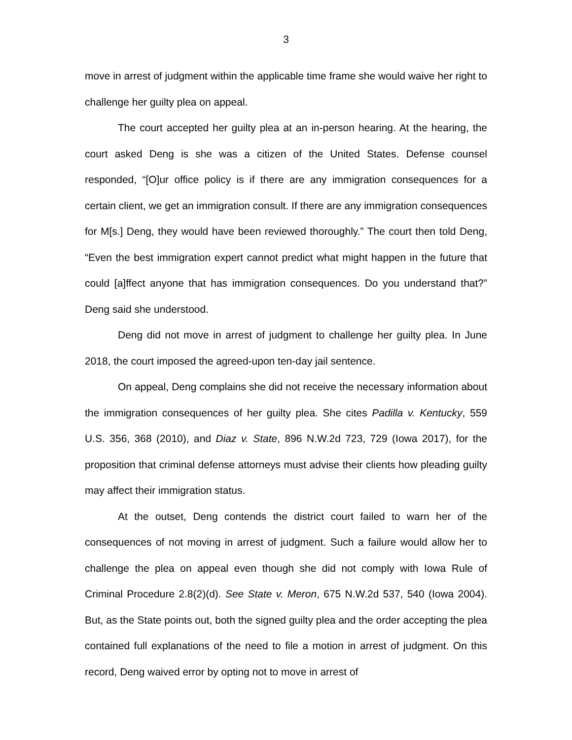3
move in arrest of judgment within the applicable time frame she would waive her right to challenge her guilty plea on appeal.
The court accepted her guilty plea at an in-person hearing. At the hearing, the court asked Deng is she was a citizen of the United States. Defense counsel responded, “[O]ur office policy is if there are any immigration consequences for a certain client, we get an immigration consult. If there are any immigration consequences for M[s.] Deng, they would have been reviewed thoroughly.” The court then told Deng, “Even the best immigration expert cannot predict what might happen in the future that could [a]ffect anyone that has immigration consequences. Do you understand that?” Deng said she understood.
Deng did not move in arrest of judgment to challenge her guilty plea. In June 2018, the court imposed the agreed-upon ten-day jail sentence.
On appeal, Deng complains she did not receive the necessary information about the immigration consequences of her guilty plea. She cites Padilla v. Kentucky, 559 U.S. 356, 368 (2010), and Diaz v. State, 896 N.W.2d 723, 729 (Iowa 2017), for the proposition that criminal defense attorneys must advise their clients how pleading guilty may affect their immigration status.
At the outset, Deng contends the district court failed to warn her of the consequences of not moving in arrest of judgment. Such a failure would allow her to challenge the plea on appeal even though she did not comply with Iowa Rule of Criminal Procedure 2.8(2)(d). See State v. Meron, 675 N.W.2d 537, 540 (Iowa 2004). But, as the State points out, both the signed guilty plea and the order accepting the plea contained full explanations of the need to file a motion in arrest of judgment. On this record, Deng waived error by opting not to move in arrest of